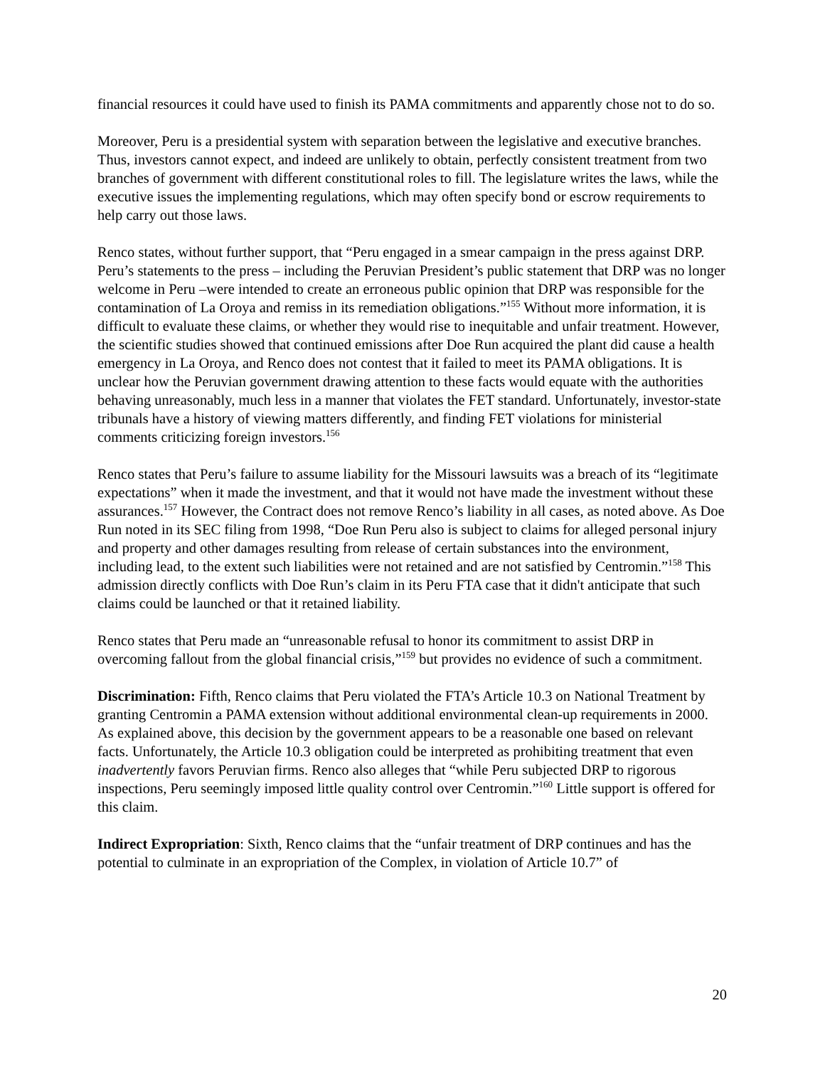financial resources it could have used to finish its PAMA commitments and apparently chose not to do so.
Moreover, Peru is a presidential system with separation between the legislative and executive branches. Thus, investors cannot expect, and indeed are unlikely to obtain, perfectly consistent treatment from two branches of government with different constitutional roles to fill. The legislature writes the laws, while the executive issues the implementing regulations, which may often specify bond or escrow requirements to help carry out those laws.
Renco states, without further support, that “Peru engaged in a smear campaign in the press against DRP. Peru’s statements to the press – including the Peruvian President’s public statement that DRP was no longer welcome in Peru –were intended to create an erroneous public opinion that DRP was responsible for the contamination of La Oroya and remiss in its remediation obligations.”<sup>155</sup> Without more information, it is difficult to evaluate these claims, or whether they would rise to inequitable and unfair treatment. However, the scientific studies showed that continued emissions after Doe Run acquired the plant did cause a health emergency in La Oroya, and Renco does not contest that it failed to meet its PAMA obligations. It is unclear how the Peruvian government drawing attention to these facts would equate with the authorities behaving unreasonably, much less in a manner that violates the FET standard. Unfortunately, investor-state tribunals have a history of viewing matters differently, and finding FET violations for ministerial comments criticizing foreign investors.<sup>156</sup>
Renco states that Peru’s failure to assume liability for the Missouri lawsuits was a breach of its “legitimate expectations” when it made the investment, and that it would not have made the investment without these assurances.<sup>157</sup> However, the Contract does not remove Renco’s liability in all cases, as noted above. As Doe Run noted in its SEC filing from 1998, “Doe Run Peru also is subject to claims for alleged personal injury and property and other damages resulting from release of certain substances into the environment, including lead, to the extent such liabilities were not retained and are not satisfied by Centromin.”<sup>158</sup> This admission directly conflicts with Doe Run’s claim in its Peru FTA case that it didn't anticipate that such claims could be launched or that it retained liability.
Renco states that Peru made an “unreasonable refusal to honor its commitment to assist DRP in overcoming fallout from the global financial crisis,”<sup>159</sup> but provides no evidence of such a commitment.
Discrimination: Fifth, Renco claims that Peru violated the FTA’s Article 10.3 on National Treatment by granting Centromin a PAMA extension without additional environmental clean-up requirements in 2000. As explained above, this decision by the government appears to be a reasonable one based on relevant facts. Unfortunately, the Article 10.3 obligation could be interpreted as prohibiting treatment that even inadvertently favors Peruvian firms. Renco also alleges that “while Peru subjected DRP to rigorous inspections, Peru seemingly imposed little quality control over Centromin.”<sup>160</sup> Little support is offered for this claim.
Indirect Expropriation: Sixth, Renco claims that the “unfair treatment of DRP continues and has the potential to culminate in an expropriation of the Complex, in violation of Article 10.7” of
20